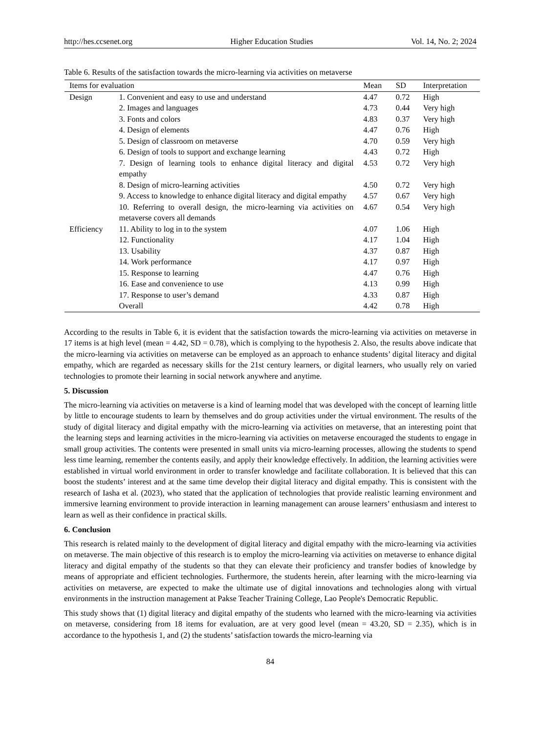http://hes.ccsenet.org Higher Education Studies Vol. 14, No. 2; 2024
Table 6. Results of the satisfaction towards the micro-learning via activities on metaverse
| Items for evaluation | | Mean | SD | Interpretation |
| --- | --- | --- | --- | --- |
| Design | 1. Convenient and easy to use and understand | 4.47 | 0.72 | High |
| | 2. Images and languages | 4.73 | 0.44 | Very high |
| | 3. Fonts and colors | 4.83 | 0.37 | Very high |
| | 4. Design of elements | 4.47 | 0.76 | High |
| | 5. Design of classroom on metaverse | 4.70 | 0.59 | Very high |
| | 6. Design of tools to support and exchange learning | 4.43 | 0.72 | High |
| | 7. Design of learning tools to enhance digital literacy and digital empathy | 4.53 | 0.72 | Very high |
| | 8. Design of micro-learning activities | 4.50 | 0.72 | Very high |
| | 9. Access to knowledge to enhance digital literacy and digital empathy | 4.57 | 0.67 | Very high |
| | 10. Referring to overall design, the micro-learning via activities on metaverse covers all demands | 4.67 | 0.54 | Very high |
| Efficiency | 11. Ability to log in to the system | 4.07 | 1.06 | High |
| | 12. Functionality | 4.17 | 1.04 | High |
| | 13. Usability | 4.37 | 0.87 | High |
| | 14. Work performance | 4.17 | 0.97 | High |
| | 15. Response to learning | 4.47 | 0.76 | High |
| | 16. Ease and convenience to use | 4.13 | 0.99 | High |
| | 17. Response to user’s demand | 4.33 | 0.87 | High |
| | Overall | 4.42 | 0.78 | High |
According to the results in Table 6, it is evident that the satisfaction towards the micro-learning via activities on metaverse in 17 items is at high level (mean = 4.42, SD = 0.78), which is complying to the hypothesis 2. Also, the results above indicate that the micro-learning via activities on metaverse can be employed as an approach to enhance students’ digital literacy and digital empathy, which are regarded as necessary skills for the 21st century learners, or digital learners, who usually rely on varied technologies to promote their learning in social network anywhere and anytime.
5. Discussion
The micro-learning via activities on metaverse is a kind of learning model that was developed with the concept of learning little by little to encourage students to learn by themselves and do group activities under the virtual environment. The results of the study of digital literacy and digital empathy with the micro-learning via activities on metaverse, that an interesting point that the learning steps and learning activities in the micro-learning via activities on metaverse encouraged the students to engage in small group activities. The contents were presented in small units via micro-learning processes, allowing the students to spend less time learning, remember the contents easily, and apply their knowledge effectively. In addition, the learning activities were established in virtual world environment in order to transfer knowledge and facilitate collaboration. It is believed that this can boost the students’ interest and at the same time develop their digital literacy and digital empathy. This is consistent with the research of Iasha et al. (2023), who stated that the application of technologies that provide realistic learning environment and immersive learning environment to provide interaction in learning management can arouse learners’ enthusiasm and interest to learn as well as their confidence in practical skills.
6. Conclusion
This research is related mainly to the development of digital literacy and digital empathy with the micro-learning via activities on metaverse. The main objective of this research is to employ the micro-learning via activities on metaverse to enhance digital literacy and digital empathy of the students so that they can elevate their proficiency and transfer bodies of knowledge by means of appropriate and efficient technologies. Furthermore, the students herein, after learning with the micro-learning via activities on metaverse, are expected to make the ultimate use of digital innovations and technologies along with virtual environments in the instruction management at Pakse Teacher Training College, Lao People's Democratic Republic.
This study shows that (1) digital literacy and digital empathy of the students who learned with the micro-learning via activities on metaverse, considering from 18 items for evaluation, are at very good level (mean = 43.20, SD = 2.35), which is in accordance to the hypothesis 1, and (2) the students’ satisfaction towards the micro-learning via
84